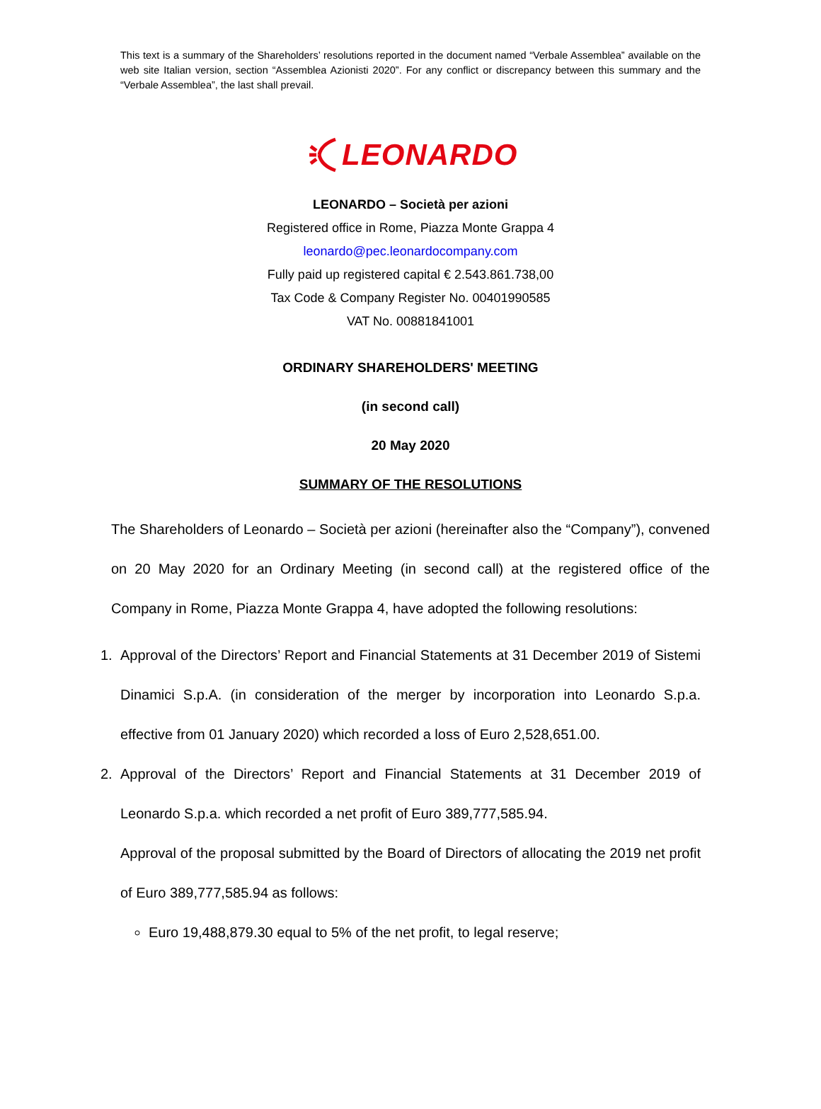This text is a summary of the Shareholders’ resolutions reported in the document named “Verbale Assemblea” available on the web site Italian version, section “Assemblea Azionisti 2020”. For any conflict or discrepancy between this summary and the “Verbale Assemblea”, the last shall prevail.
LEONARDO
LEONARDO – Società per azioni
Registered office in Rome, Piazza Monte Grappa 4
leonardo@pec.leonardocompany.com
Fully paid up registered capital € 2.543.861.738,00
Tax Code & Company Register No. 00401990585
VAT No. 00881841001
ORDINARY SHAREHOLDERS' MEETING
(in second call)
20 May 2020
SUMMARY OF THE RESOLUTIONS
The Shareholders of Leonardo – Società per azioni (hereinafter also the “Company”), convened on 20 May 2020 for an Ordinary Meeting (in second call) at the registered office of the Company in Rome, Piazza Monte Grappa 4, have adopted the following resolutions:
1. Approval of the Directors’ Report and Financial Statements at 31 December 2019 of Sistemi Dinamici S.p.A. (in consideration of the merger by incorporation into Leonardo S.p.a. effective from 01 January 2020) which recorded a loss of Euro 2,528,651.00.
2. Approval of the Directors’ Report and Financial Statements at 31 December 2019 of Leonardo S.p.a. which recorded a net profit of Euro 389,777,585.94.
Approval of the proposal submitted by the Board of Directors of allocating the 2019 net profit of Euro 389,777,585.94 as follows:
Euro 19,488,879.30 equal to 5% of the net profit, to legal reserve;